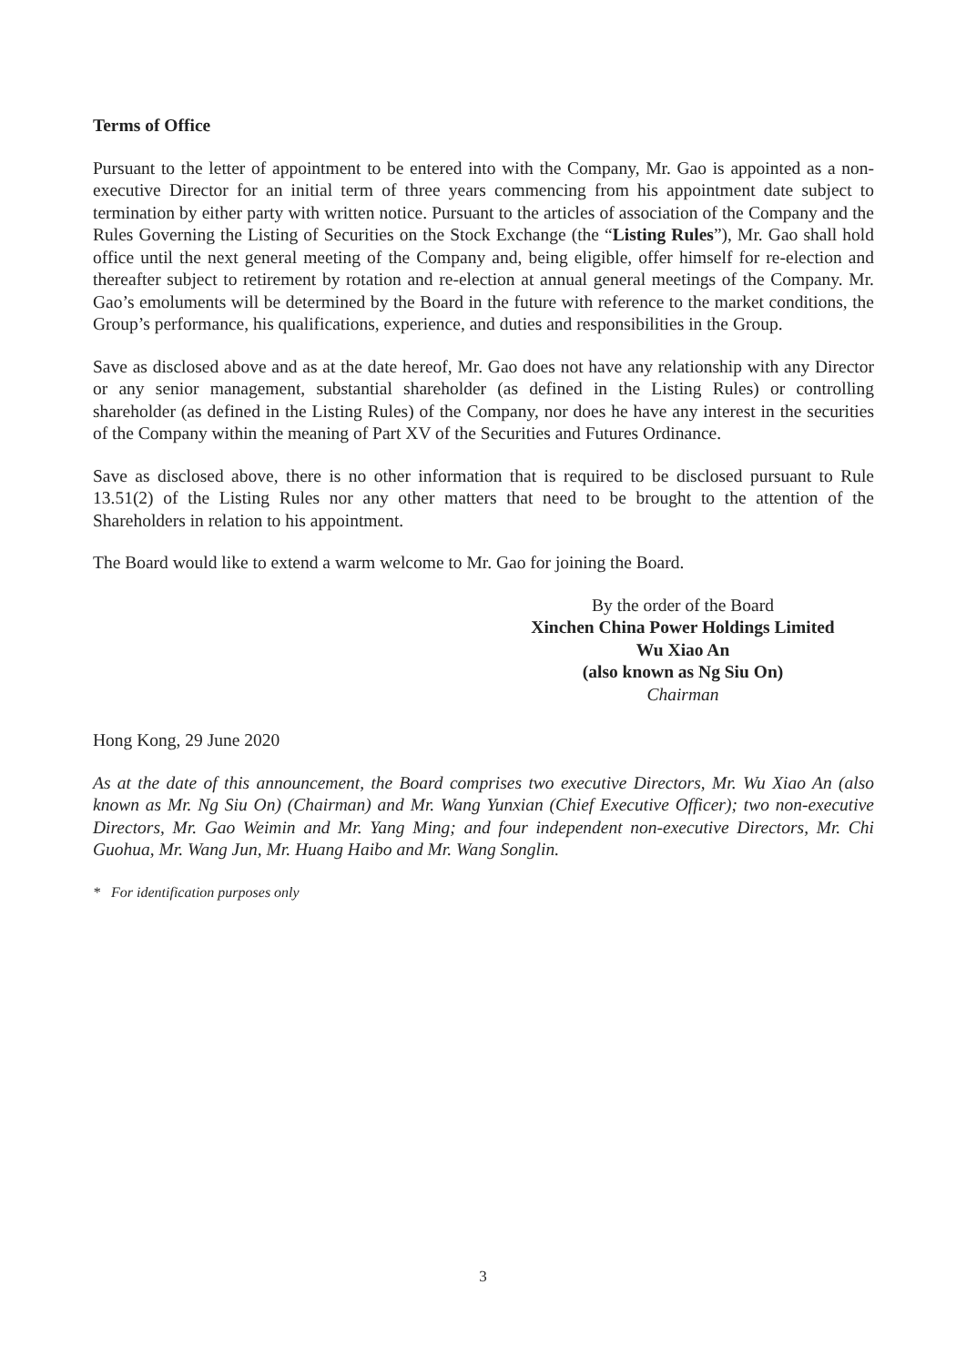Terms of Office
Pursuant to the letter of appointment to be entered into with the Company, Mr. Gao is appointed as a non-executive Director for an initial term of three years commencing from his appointment date subject to termination by either party with written notice. Pursuant to the articles of association of the Company and the Rules Governing the Listing of Securities on the Stock Exchange (the “Listing Rules”), Mr. Gao shall hold office until the next general meeting of the Company and, being eligible, offer himself for re-election and thereafter subject to retirement by rotation and re-election at annual general meetings of the Company. Mr. Gao’s emoluments will be determined by the Board in the future with reference to the market conditions, the Group’s performance, his qualifications, experience, and duties and responsibilities in the Group.
Save as disclosed above and as at the date hereof, Mr. Gao does not have any relationship with any Director or any senior management, substantial shareholder (as defined in the Listing Rules) or controlling shareholder (as defined in the Listing Rules) of the Company, nor does he have any interest in the securities of the Company within the meaning of Part XV of the Securities and Futures Ordinance.
Save as disclosed above, there is no other information that is required to be disclosed pursuant to Rule 13.51(2) of the Listing Rules nor any other matters that need to be brought to the attention of the Shareholders in relation to his appointment.
The Board would like to extend a warm welcome to Mr. Gao for joining the Board.
By the order of the Board
Xinchen China Power Holdings Limited
Wu Xiao An
(also known as Ng Siu On)
Chairman
Hong Kong, 29 June 2020
As at the date of this announcement, the Board comprises two executive Directors, Mr. Wu Xiao An (also known as Mr. Ng Siu On) (Chairman) and Mr. Wang Yunxian (Chief Executive Officer); two non-executive Directors, Mr. Gao Weimin and Mr. Yang Ming; and four independent non-executive Directors, Mr. Chi Guohua, Mr. Wang Jun, Mr. Huang Haibo and Mr. Wang Songlin.
* For identification purposes only
3